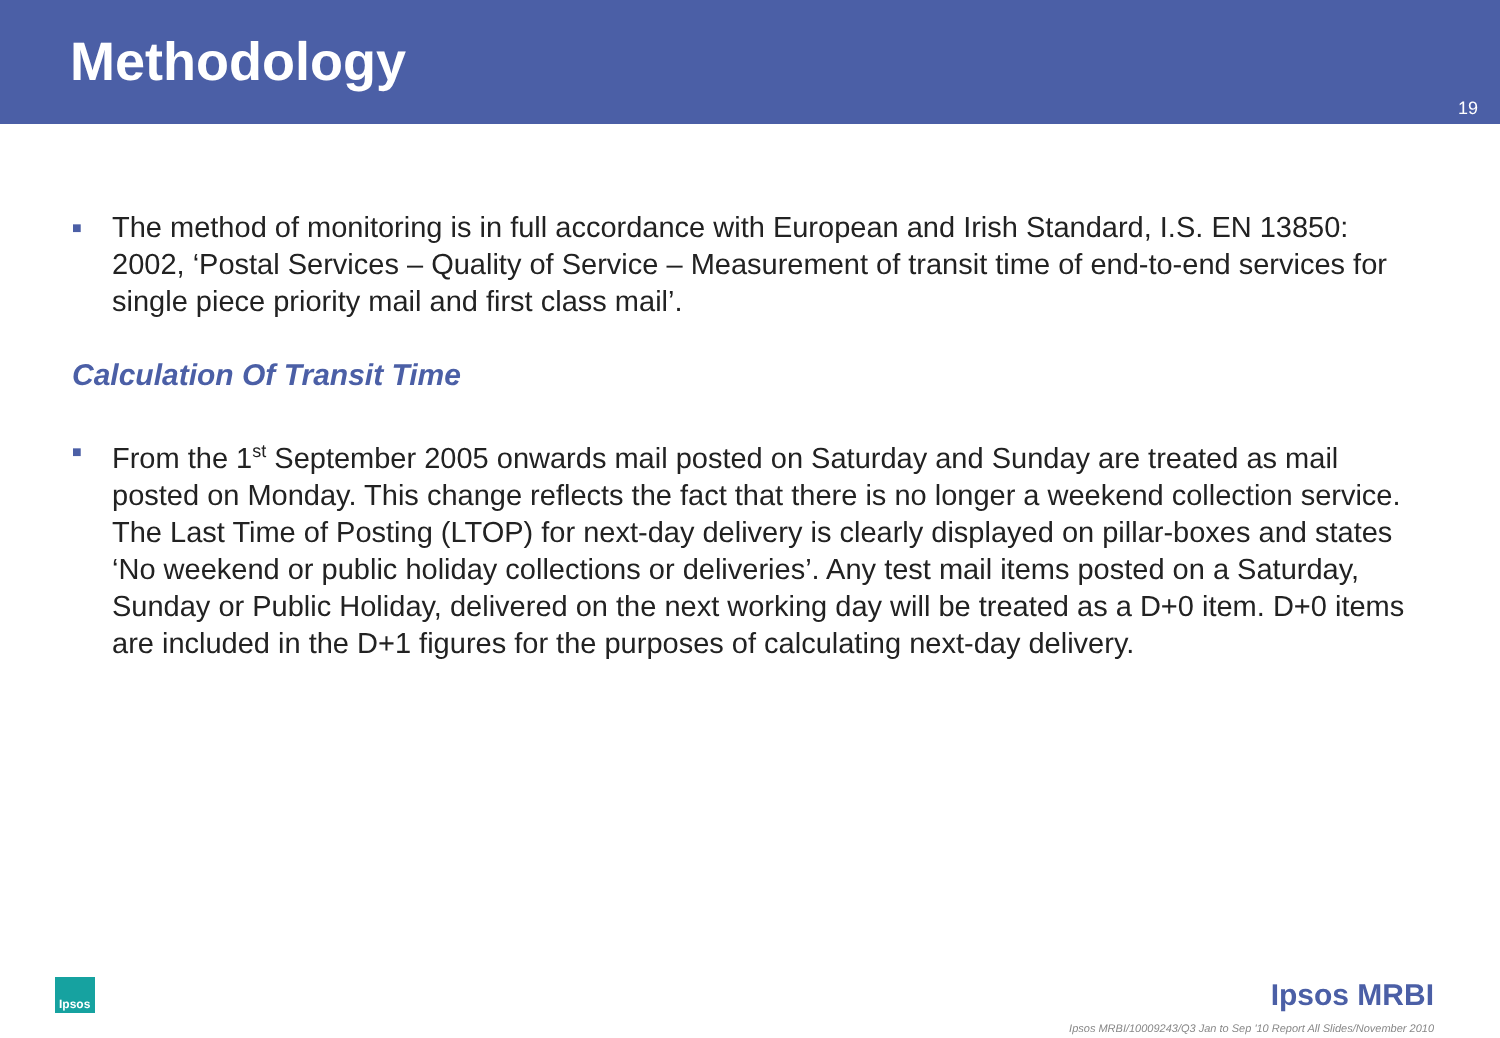Methodology
19
■
The method of monitoring is in full accordance with European and Irish Standard, I.S. EN 13850: 2002, ‘Postal Services – Quality of Service – Measurement of transit time of end-to-end services for single piece priority mail and first class mail’.
Calculation Of Transit Time
■
From the 1<sup>st</sup> September 2005 onwards mail posted on Saturday and Sunday are treated as mail posted on Monday. This change reflects the fact that there is no longer a weekend collection service. The Last Time of Posting (LTOP) for next-day delivery is clearly displayed on pillar-boxes and states ‘No weekend or public holiday collections or deliveries’. Any test mail items posted on a Saturday, Sunday or Public Holiday, delivered on the next working day will be treated as a D+0 item. D+0 items are included in the D+1 figures for the purposes of calculating next-day delivery.
Ipsos Ipsos MRBI
Ipsos MRBI/10009243/Q3 Jan to Sep '10 Report All Slides/November 2010